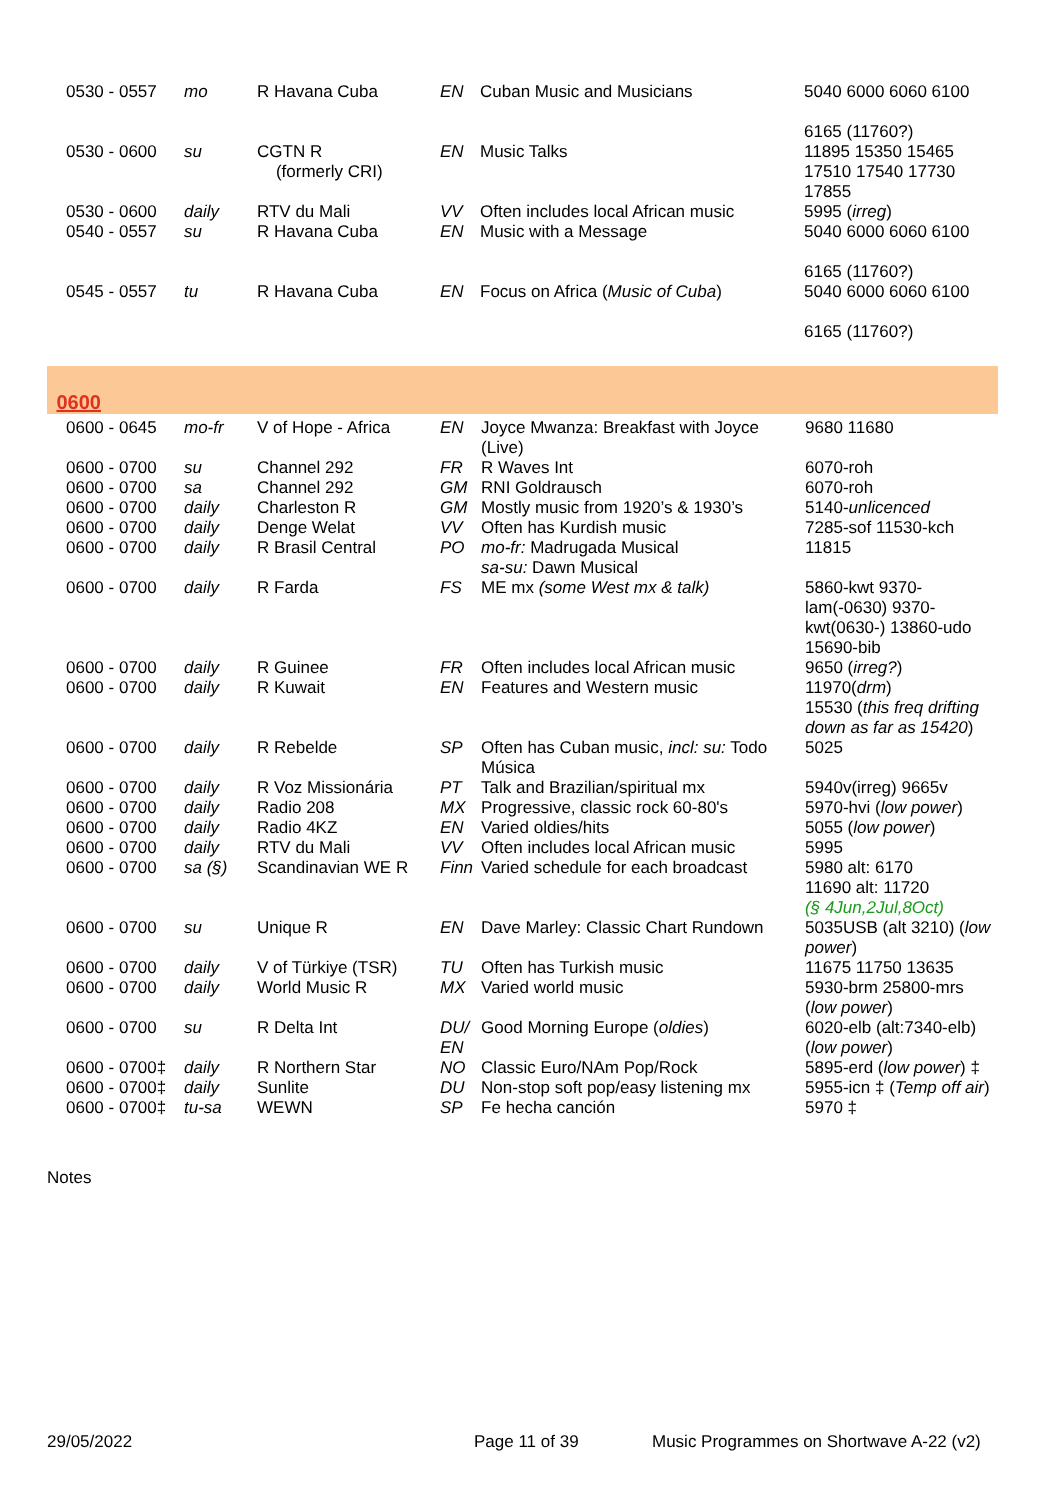| 0530 - 0557 | mo | R Havana Cuba | EN | Cuban Music and Musicians | 5040 6000 6060 6100 6165 (11760?) |
| 0530 - 0600 | su | CGTN R (formerly CRI) | EN | Music Talks | 11895 15350 15465 17510 17540 17730 17855 |
| 0530 - 0600 | daily | RTV du Mali | VV | Often includes local African music | 5995 ( irreg ) |
| 0540 - 0557 | su | R Havana Cuba | EN | Music with a Message | 5040 6000 6060 6100 6165 (11760?) |
| 0545 - 0557 | tu | R Havana Cuba | EN | Focus on Africa ( Music of Cuba ) | 5040 6000 6060 6100 6165 (11760?) |
| 0600 |
| 0600 - 0645 | mo-fr | V of Hope - Africa | EN | Joyce Mwanza: Breakfast with Joyce (Live) | 9680 11680 |
| 0600 - 0700 | su | Channel 292 | FR | R Waves Int | 6070-roh |
| 0600 - 0700 | sa | Channel 292 | GM | RNI Goldrausch | 6070-roh |
| 0600 - 0700 | daily | Charleston R | GM | Mostly music from 1920’s & 1930’s | 5140- unlicenced |
| 0600 - 0700 | daily | Denge Welat | VV | Often has Kurdish music | 7285-sof 11530-kch |
| 0600 - 0700 | daily | R Brasil Central | PO | mo-fr: Madrugada Musical sa-su: Dawn Musical | 11815 |
| 0600 - 0700 | daily | R Farda | FS | ME mx (some West mx & talk) | 5860-kwt 9370-lam(-0630) 9370-kwt(0630-) 13860-udo 15690-bib |
| 0600 - 0700 | daily | R Guinee | FR | Often includes local African music | 9650 ( irreg? ) |
| 0600 - 0700 | daily | R Kuwait | EN | Features and Western music | 11970( drm ) 15530 ( this freq drifting down as far as 15420 ) |
| 0600 - 0700 | daily | R Rebelde | SP | Often has Cuban music, incl: su: Todo Música | 5025 |
| 0600 - 0700 | daily | R Voz Missionária | PT | Talk and Brazilian/spiritual mx | 5940v(irreg) 9665v |
| 0600 - 0700 | daily | Radio 208 | MX | Progressive, classic rock 60-80's | 5970-hvi ( low power ) |
| 0600 - 0700 | daily | Radio 4KZ | EN | Varied oldies/hits | 5055 ( low power ) |
| 0600 - 0700 | daily | RTV du Mali | VV | Often includes local African music | 5995 |
| 0600 - 0700 | sa (§) | Scandinavian WE R | Finn | Varied schedule for each broadcast | 5980 alt: 6170 11690 alt: 11720 (§ 4Jun,2Jul,8Oct) |
| 0600 - 0700 | su | Unique R | EN | Dave Marley: Classic Chart Rundown | 5035USB (alt 3210) ( low power ) |
| 0600 - 0700 | daily | V of Türkiye (TSR) | TU | Often has Turkish music | 11675 11750 13635 |
| 0600 - 0700 | daily | World Music R | MX | Varied world music | 5930-brm 25800-mrs ( low power ) |
| 0600 - 0700 | su | R Delta Int | DU/ EN | Good Morning Europe ( oldies ) | 6020-elb (alt:7340-elb) ( low power ) |
| 0600 - 0700‡ | daily | R Northern Star | NO | Classic Euro/NAm Pop/Rock | 5895-erd ( low power ) ‡ |
| 0600 - 0700‡ | daily | Sunlite | DU | Non-stop soft pop/easy listening mx | 5955-icn ‡ ( Temp off air ) |
| 0600 - 0700‡ | tu-sa | WEWN | SP | Fe hecha canción | 5970 ‡ |
Notes
29/05/2022 Page 11 of 39 Music Programmes on Shortwave A-22 (v2)